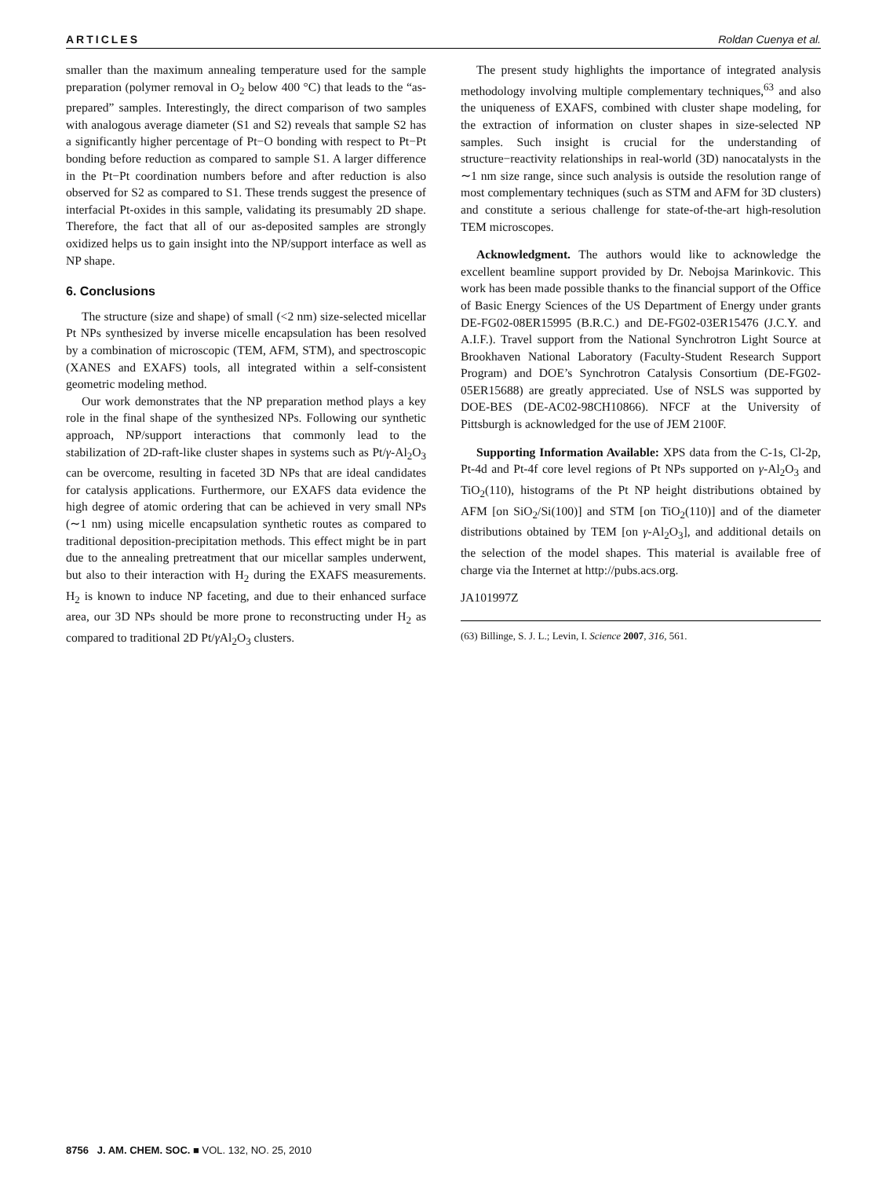ARTICLES Roldan Cuenya et al.
smaller than the maximum annealing temperature used for the sample preparation (polymer removal in O<sub>2</sub> below 400 °C) that leads to the “as-prepared” samples. Interestingly, the direct comparison of two samples with analogous average diameter (S1 and S2) reveals that sample S2 has a significantly higher percentage of Pt−O bonding with respect to Pt−Pt bonding before reduction as compared to sample S1. A larger difference in the Pt−Pt coordination numbers before and after reduction is also observed for S2 as compared to S1. These trends suggest the presence of interfacial Pt-oxides in this sample, validating its presumably 2D shape. Therefore, the fact that all of our as-deposited samples are strongly oxidized helps us to gain insight into the NP/support interface as well as NP shape.
6. Conclusions
The structure (size and shape) of small (<2 nm) size-selected micellar Pt NPs synthesized by inverse micelle encapsulation has been resolved by a combination of microscopic (TEM, AFM, STM), and spectroscopic (XANES and EXAFS) tools, all integrated within a self-consistent geometric modeling method.
Our work demonstrates that the NP preparation method plays a key role in the final shape of the synthesized NPs. Following our synthetic approach, NP/support interactions that commonly lead to the stabilization of 2D-raft-like cluster shapes in systems such as Pt/γ-Al<sub>2</sub>O<sub>3</sub> can be overcome, resulting in faceted 3D NPs that are ideal candidates for catalysis applications. Furthermore, our EXAFS data evidence the high degree of atomic ordering that can be achieved in very small NPs (∼1 nm) using micelle encapsulation synthetic routes as compared to traditional deposition-precipitation methods. This effect might be in part due to the annealing pretreatment that our micellar samples underwent, but also to their interaction with H<sub>2</sub> during the EXAFS measurements. H<sub>2</sub> is known to induce NP faceting, and due to their enhanced surface area, our 3D NPs should be more prone to reconstructing under H<sub>2</sub> as compared to traditional 2D Pt/γ Al<sub>2</sub>O<sub>3</sub> clusters.
The present study highlights the importance of integrated analysis methodology involving multiple complementary techniques,<sup>63</sup> and also the uniqueness of EXAFS, combined with cluster shape modeling, for the extraction of information on cluster shapes in size-selected NP samples. Such insight is crucial for the understanding of structure−reactivity relationships in real-world (3D) nanocatalysts in the ∼1 nm size range, since such analysis is outside the resolution range of most complementary techniques (such as STM and AFM for 3D clusters) and constitute a serious challenge for state-of-the-art high-resolution TEM microscopes.
Acknowledgment. The authors would like to acknowledge the excellent beamline support provided by Dr. Nebojsa Marinkovic. This work has been made possible thanks to the financial support of the Office of Basic Energy Sciences of the US Department of Energy under grants DE-FG02-08ER15995 (B.R.C.) and DE-FG02-03ER15476 (J.C.Y. and A.I.F.). Travel support from the National Synchrotron Light Source at Brookhaven National Laboratory (Faculty-Student Research Support Program) and DOE’s Synchrotron Catalysis Consortium (DE-FG02-05ER15688) are greatly appreciated. Use of NSLS was supported by DOE-BES (DE-AC02-98CH10866). NFCF at the University of Pittsburgh is acknowledged for the use of JEM 2100F.
Supporting Information Available: XPS data from the C-1s, Cl-2p, Pt-4d and Pt-4f core level regions of Pt NPs supported on γ-Al<sub>2</sub>O<sub>3</sub> and TiO<sub>2</sub>(110), histograms of the Pt NP height distributions obtained by AFM [on SiO<sub>2</sub>/Si(100)] and STM [on TiO<sub>2</sub>(110)] and of the diameter distributions obtained by TEM [on γ-Al<sub>2</sub>O<sub>3</sub>], and additional details on the selection of the model shapes. This material is available free of charge via the Internet at http://pubs.acs.org.
JA101997Z
(63) Billinge, S. J. L.; Levin, I. Science 2007, 316, 561.
8756 J. AM. CHEM. SOC. ■ VOL. 132, NO. 25, 2010